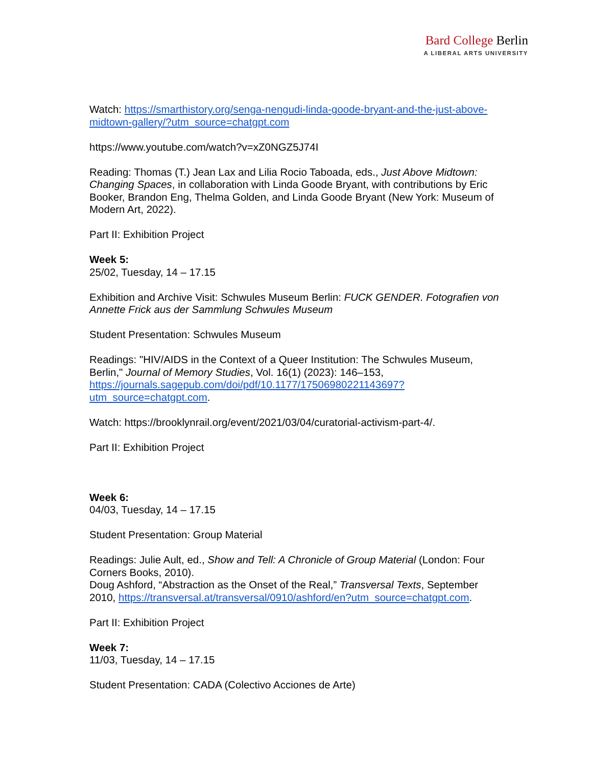Bard College Berlin
A LIBERAL ARTS UNIVERSITY
Watch: https://smarthistory.org/senga-nengudi-linda-goode-bryant-and-the-just-above-midtown-gallery/?utm_source=chatgpt.com
https://www.youtube.com/watch?v=xZ0NGZ5J74I
Reading: Thomas (T.) Jean Lax and Lilia Rocio Taboada, eds., Just Above Midtown: Changing Spaces, in collaboration with Linda Goode Bryant, with contributions by Eric Booker, Brandon Eng, Thelma Golden, and Linda Goode Bryant (New York: Museum of Modern Art, 2022).
Part II: Exhibition Project
Week 5:
25/02, Tuesday, 14 – 17.15
Exhibition and Archive Visit: Schwules Museum Berlin: FUCK GENDER. Fotografien von Annette Frick aus der Sammlung Schwules Museum
Student Presentation: Schwules Museum
Readings: "HIV/AIDS in the Context of a Queer Institution: The Schwules Museum, Berlin," Journal of Memory Studies, Vol. 16(1) (2023): 146–153, https://journals.sagepub.com/doi/pdf/10.1177/17506980221143697?utm_source=chatgpt.com.
Watch: https://brooklynrail.org/event/2021/03/04/curatorial-activism-part-4/.
Part II: Exhibition Project
Week 6:
04/03, Tuesday, 14 – 17.15
Student Presentation: Group Material
Readings: Julie Ault, ed., Show and Tell: A Chronicle of Group Material (London: Four Corners Books, 2010).
Doug Ashford, “Abstraction as the Onset of the Real,” Transversal Texts, September 2010, https://transversal.at/transversal/0910/ashford/en?utm_source=chatgpt.com.
Part II: Exhibition Project
Week 7:
11/03, Tuesday, 14 – 17.15
Student Presentation: CADA (Colectivo Acciones de Arte)